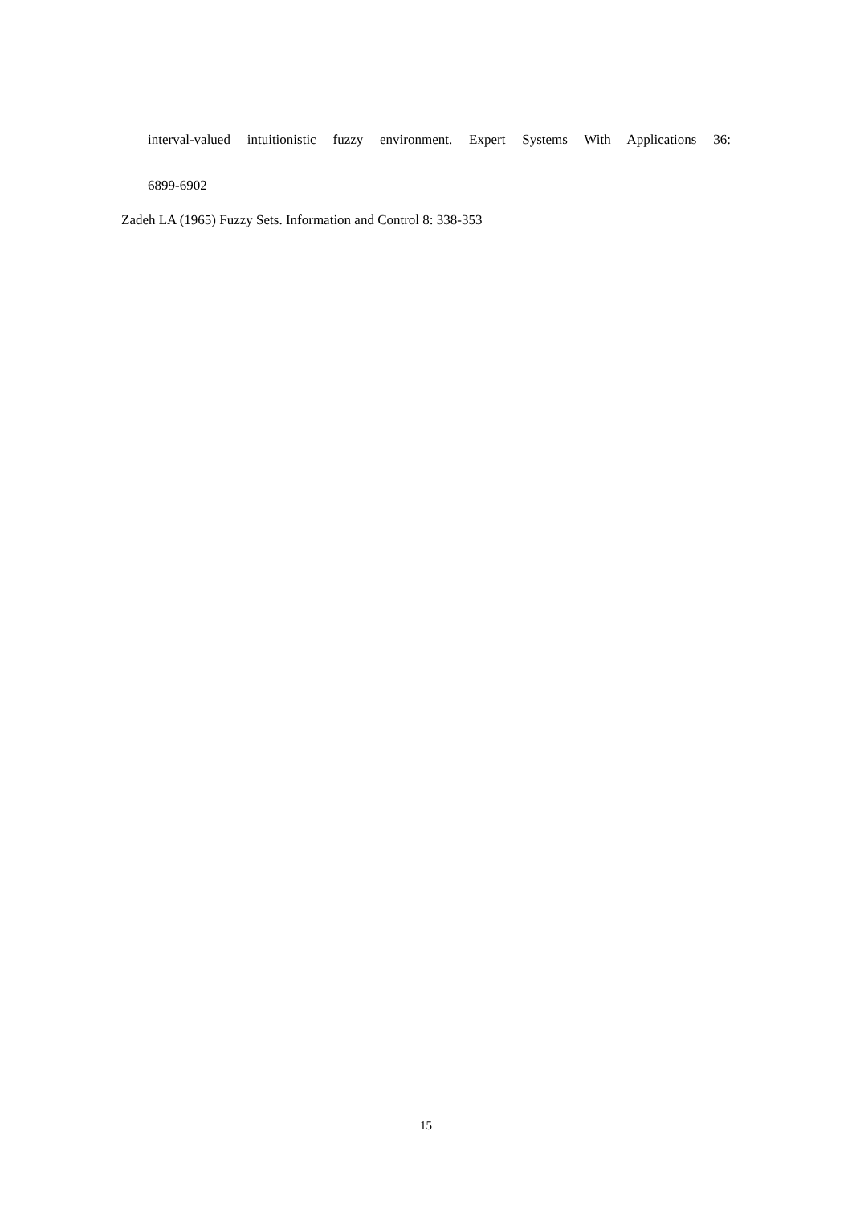interval-valued intuitionistic fuzzy environment. Expert Systems With Applications 36:
6899-6902
Zadeh LA (1965) Fuzzy Sets. Information and Control 8: 338-353
15